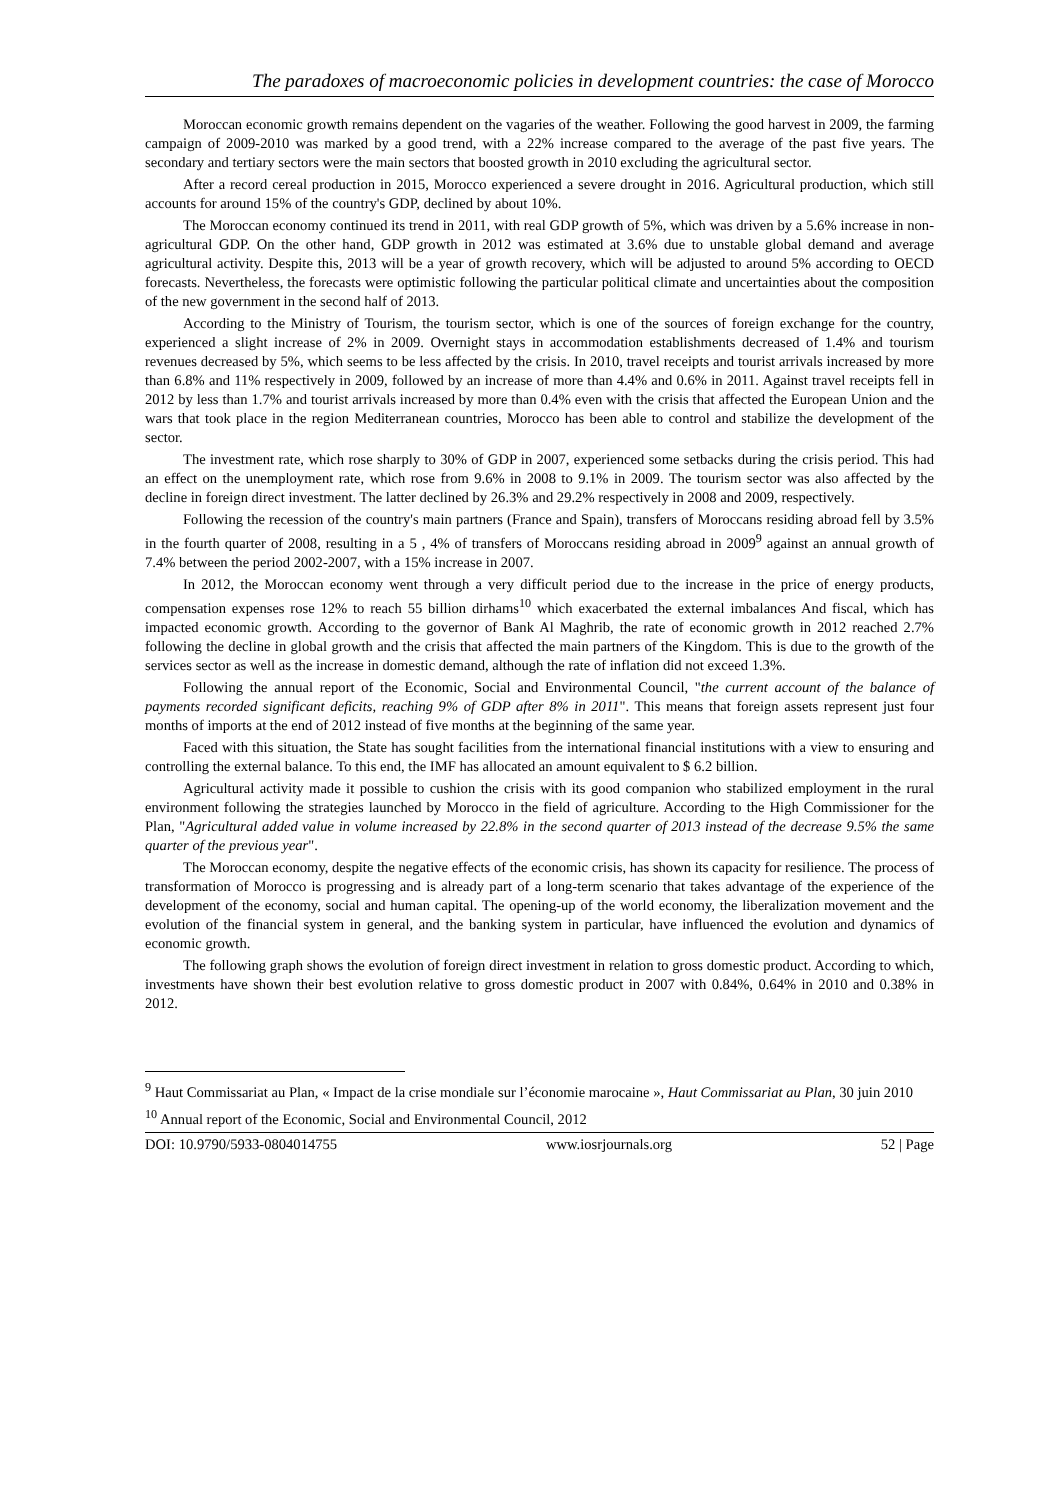The paradoxes of macroeconomic policies in development countries: the case of Morocco
Moroccan economic growth remains dependent on the vagaries of the weather. Following the good harvest in 2009, the farming campaign of 2009-2010 was marked by a good trend, with a 22% increase compared to the average of the past five years. The secondary and tertiary sectors were the main sectors that boosted growth in 2010 excluding the agricultural sector.
After a record cereal production in 2015, Morocco experienced a severe drought in 2016. Agricultural production, which still accounts for around 15% of the country's GDP, declined by about 10%.
The Moroccan economy continued its trend in 2011, with real GDP growth of 5%, which was driven by a 5.6% increase in non-agricultural GDP. On the other hand, GDP growth in 2012 was estimated at 3.6% due to unstable global demand and average agricultural activity. Despite this, 2013 will be a year of growth recovery, which will be adjusted to around 5% according to OECD forecasts. Nevertheless, the forecasts were optimistic following the particular political climate and uncertainties about the composition of the new government in the second half of 2013.
According to the Ministry of Tourism, the tourism sector, which is one of the sources of foreign exchange for the country, experienced a slight increase of 2% in 2009. Overnight stays in accommodation establishments decreased of 1.4% and tourism revenues decreased by 5%, which seems to be less affected by the crisis. In 2010, travel receipts and tourist arrivals increased by more than 6.8% and 11% respectively in 2009, followed by an increase of more than 4.4% and 0.6% in 2011. Against travel receipts fell in 2012 by less than 1.7% and tourist arrivals increased by more than 0.4% even with the crisis that affected the European Union and the wars that took place in the region Mediterranean countries, Morocco has been able to control and stabilize the development of the sector.
The investment rate, which rose sharply to 30% of GDP in 2007, experienced some setbacks during the crisis period. This had an effect on the unemployment rate, which rose from 9.6% in 2008 to 9.1% in 2009. The tourism sector was also affected by the decline in foreign direct investment. The latter declined by 26.3% and 29.2% respectively in 2008 and 2009, respectively.
Following the recession of the country's main partners (France and Spain), transfers of Moroccans residing abroad fell by 3.5% in the fourth quarter of 2008, resulting in a 5 , 4% of transfers of Moroccans residing abroad in 2009<sup>9</sup> against an annual growth of 7.4% between the period 2002-2007, with a 15% increase in 2007.
In 2012, the Moroccan economy went through a very difficult period due to the increase in the price of energy products, compensation expenses rose 12% to reach 55 billion dirhams<sup>10</sup> which exacerbated the external imbalances And fiscal, which has impacted economic growth. According to the governor of Bank Al Maghrib, the rate of economic growth in 2012 reached 2.7% following the decline in global growth and the crisis that affected the main partners of the Kingdom. This is due to the growth of the services sector as well as the increase in domestic demand, although the rate of inflation did not exceed 1.3%.
Following the annual report of the Economic, Social and Environmental Council, "the current account of the balance of payments recorded significant deficits, reaching 9% of GDP after 8% in 2011". This means that foreign assets represent just four months of imports at the end of 2012 instead of five months at the beginning of the same year.
Faced with this situation, the State has sought facilities from the international financial institutions with a view to ensuring and controlling the external balance. To this end, the IMF has allocated an amount equivalent to $ 6.2 billion.
Agricultural activity made it possible to cushion the crisis with its good companion who stabilized employment in the rural environment following the strategies launched by Morocco in the field of agriculture. According to the High Commissioner for the Plan, "Agricultural added value in volume increased by 22.8% in the second quarter of 2013 instead of the decrease 9.5% the same quarter of the previous year".
The Moroccan economy, despite the negative effects of the economic crisis, has shown its capacity for resilience. The process of transformation of Morocco is progressing and is already part of a long-term scenario that takes advantage of the experience of the development of the economy, social and human capital. The opening-up of the world economy, the liberalization movement and the evolution of the financial system in general, and the banking system in particular, have influenced the evolution and dynamics of economic growth.
The following graph shows the evolution of foreign direct investment in relation to gross domestic product. According to which, investments have shown their best evolution relative to gross domestic product in 2007 with 0.84%, 0.64% in 2010 and 0.38% in 2012.
<sup>9</sup> Haut Commissariat au Plan, « Impact de la crise mondiale sur l’économie marocaine », Haut Commissariat au Plan, 30 juin 2010
<sup>10</sup> Annual report of the Economic, Social and Environmental Council, 2012
DOI: 10.9790/5933-0804014755 www.iosrjournals.org 52 | Page